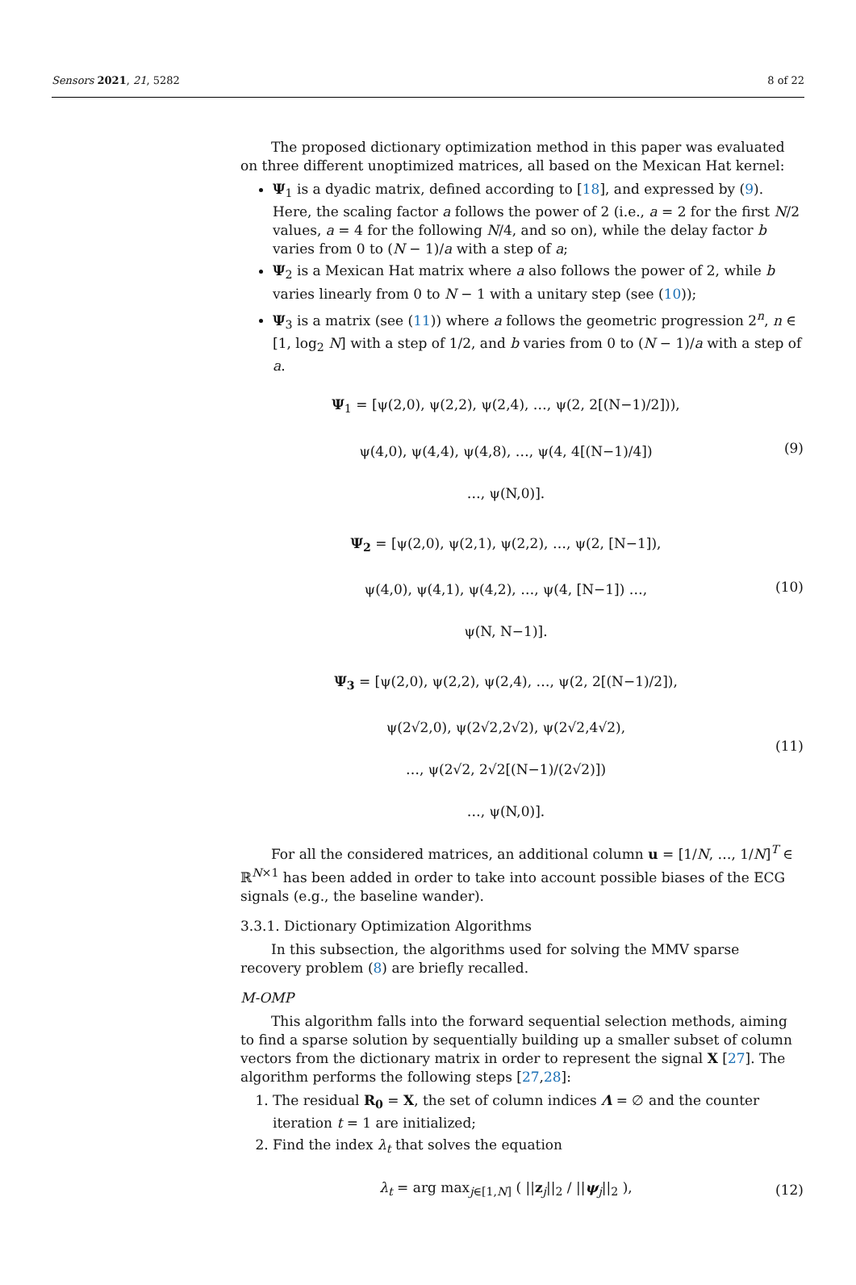Sensors 2021, 21, 5282 8 of 22
The proposed dictionary optimization method in this paper was evaluated on three different unoptimized matrices, all based on the Mexican Hat kernel:
Ψ<sub>1</sub> is a dyadic matrix, defined according to [18], and expressed by (9). Here, the scaling factor a follows the power of 2 (i.e., a = 2 for the first N/2 values, a = 4 for the following N/4, and so on), while the delay factor b varies from 0 to (N − 1)/a with a step of a;
Ψ<sub>2</sub> is a Mexican Hat matrix where a also follows the power of 2, while b varies linearly from 0 to N − 1 with a unitary step (see (10));
Ψ<sub>3</sub> is a matrix (see (11)) where a follows the geometric progression 2<sup>n</sup>, n ∈ [1, log<sub>2</sub> N] with a step of 1/2, and b varies from 0 to (N − 1)/a with a step of a.
Ψ<sub>1</sub> = [ψ(2,0), ψ(2,2), ψ(2,4), …, ψ(2, 2[(N−1)/2])),
ψ(4,0), ψ(4,4), ψ(4,8), …, ψ(4, 4[(N−1)/4])
…, ψ(N,0)].
(9)
Ψ<sub>2</sub> = [ψ(2,0), ψ(2,1), ψ(2,2), …, ψ(2, [N−1]),
ψ(4,0), ψ(4,1), ψ(4,2), …, ψ(4, [N−1]) …,
ψ(N, N−1)].
(10)
Ψ<sub>3</sub> = [ψ(2,0), ψ(2,2), ψ(2,4), …, ψ(2, 2[(N−1)/2]),
ψ(2√2,0), ψ(2√2,2√2), ψ(2√2,4√2),
…, ψ(2√2, 2√2[(N−1)/(2√2)])
…, ψ(N,0)].
(11)
For all the considered matrices, an additional column u = [1/N, …, 1/N]<sup>T</sup> ∈ ℝ<sup>N×1</sup> has been added in order to take into account possible biases of the ECG signals (e.g., the baseline wander).
3.3.1. Dictionary Optimization Algorithms
In this subsection, the algorithms used for solving the MMV sparse recovery problem (8) are briefly recalled.
M-OMP
This algorithm falls into the forward sequential selection methods, aiming to find a sparse solution by sequentially building up a smaller subset of column vectors from the dictionary matrix in order to represent the signal X [27]. The algorithm performs the following steps [27,28]:
1. The residual R<sub>0</sub> = X, the set of column indices Λ = ∅ and the counter iteration t = 1 are initialized;
2. Find the index λ<sub>t</sub> that solves the equation
λ<sub>t</sub> = arg max<sub>j∈[1,N]</sub> ( ||z<sub>j</sub>||<sub>2</sub> / ||ψ<sub>j</sub>||<sub>2</sub> ),
(12)